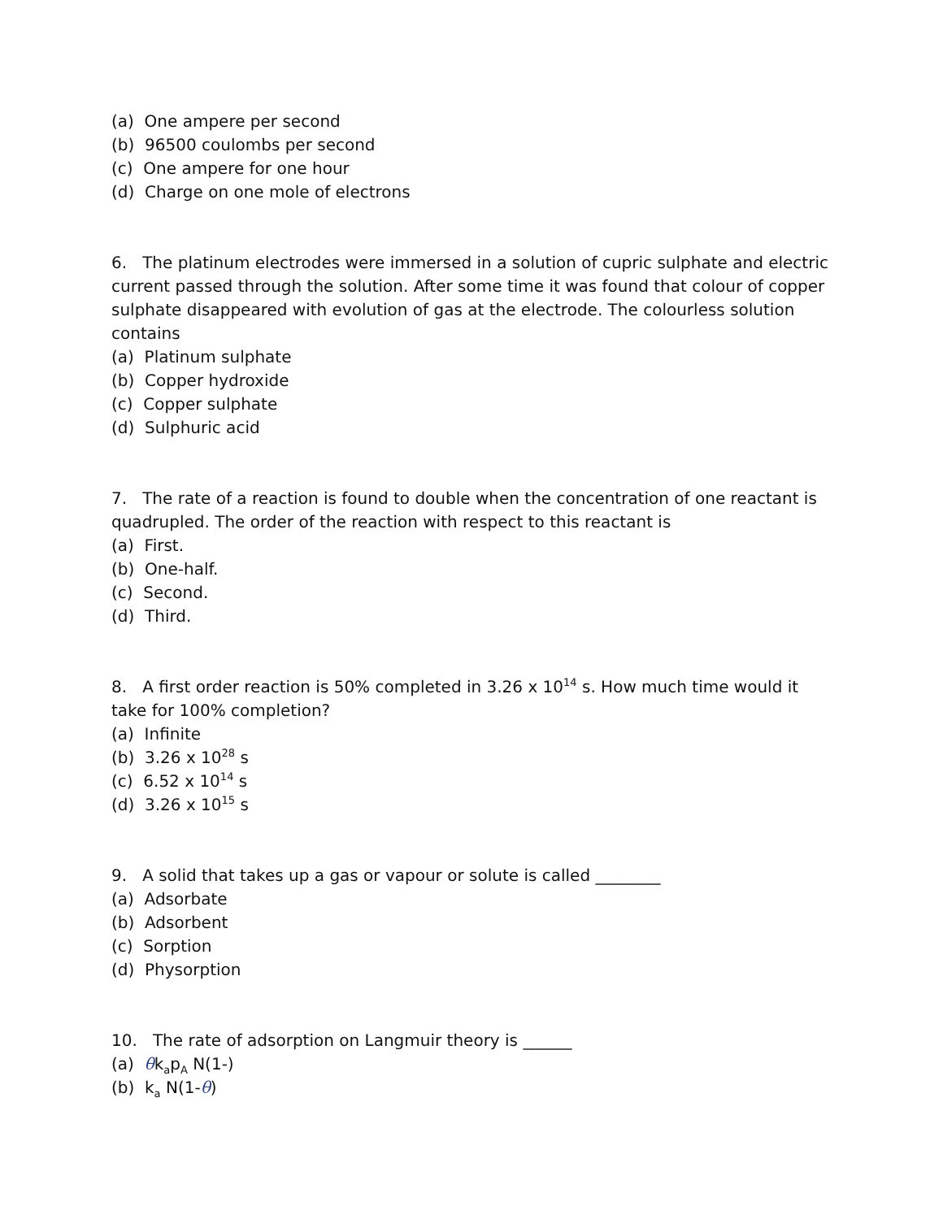(a) One ampere per second
(b) 96500 coulombs per second
(c) One ampere for one hour
(d) Charge on one mole of electrons
6. The platinum electrodes were immersed in a solution of cupric sulphate and electric current passed through the solution. After some time it was found that colour of copper sulphate disappeared with evolution of gas at the electrode. The colourless solution contains
(a) Platinum sulphate
(b) Copper hydroxide
(c) Copper sulphate
(d) Sulphuric acid
7. The rate of a reaction is found to double when the concentration of one reactant is quadrupled. The order of the reaction with respect to this reactant is
(a) First.
(b) One-half.
(c) Second.
(d) Third.
8. A first order reaction is 50% completed in 3.26 x 10<sup>14</sup> s. How much time would it take for 100% completion?
(a) Infinite
(b) 3.26 x 10<sup>28</sup> s
(c) 6.52 x 10<sup>14</sup> s
(d) 3.26 x 10<sup>15</sup> s
9. A solid that takes up a gas or vapour or solute is called ________
(a) Adsorbate
(b) Adsorbent
(c) Sorption
(d) Physorption
10. The rate of adsorption on Langmuir theory is ______
(a) θk<sub>a</sub>p<sub>A</sub> N(1-)
(b) k<sub>a</sub> N(1-θ)